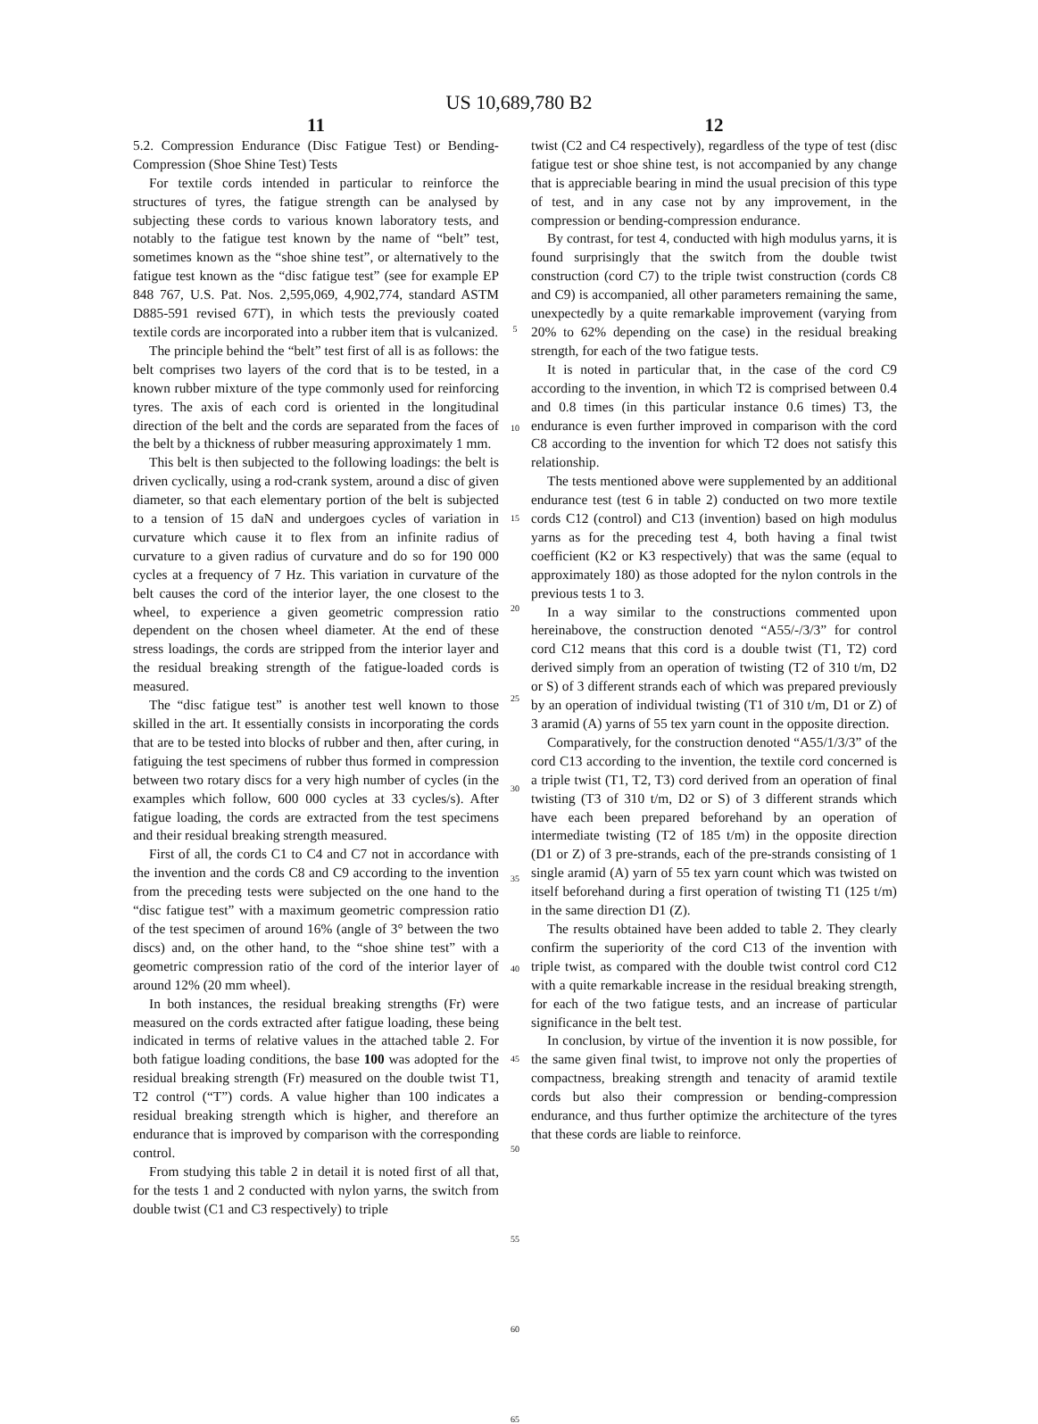US 10,689,780 B2
11
5.2. Compression Endurance (Disc Fatigue Test) or Bending-Compression (Shoe Shine Test) Tests
For textile cords intended in particular to reinforce the structures of tyres, the fatigue strength can be analysed by subjecting these cords to various known laboratory tests, and notably to the fatigue test known by the name of “belt” test, sometimes known as the “shoe shine test”, or alternatively to the fatigue test known as the “disc fatigue test” (see for example EP 848 767, U.S. Pat. Nos. 2,595,069, 4,902,774, standard ASTM D885-591 revised 67T), in which tests the previously coated textile cords are incorporated into a rubber item that is vulcanized.
The principle behind the “belt” test first of all is as follows: the belt comprises two layers of the cord that is to be tested, in a known rubber mixture of the type commonly used for reinforcing tyres. The axis of each cord is oriented in the longitudinal direction of the belt and the cords are separated from the faces of the belt by a thickness of rubber measuring approximately 1 mm.
This belt is then subjected to the following loadings: the belt is driven cyclically, using a rod-crank system, around a disc of given diameter, so that each elementary portion of the belt is subjected to a tension of 15 daN and undergoes cycles of variation in curvature which cause it to flex from an infinite radius of curvature to a given radius of curvature and do so for 190 000 cycles at a frequency of 7 Hz. This variation in curvature of the belt causes the cord of the interior layer, the one closest to the wheel, to experience a given geometric compression ratio dependent on the chosen wheel diameter. At the end of these stress loadings, the cords are stripped from the interior layer and the residual breaking strength of the fatigue-loaded cords is measured.
The “disc fatigue test” is another test well known to those skilled in the art. It essentially consists in incorporating the cords that are to be tested into blocks of rubber and then, after curing, in fatiguing the test specimens of rubber thus formed in compression between two rotary discs for a very high number of cycles (in the examples which follow, 600 000 cycles at 33 cycles/s). After fatigue loading, the cords are extracted from the test specimens and their residual breaking strength measured.
First of all, the cords C1 to C4 and C7 not in accordance with the invention and the cords C8 and C9 according to the invention from the preceding tests were subjected on the one hand to the “disc fatigue test” with a maximum geometric compression ratio of the test specimen of around 16% (angle of 3° between the two discs) and, on the other hand, to the “shoe shine test” with a geometric compression ratio of the cord of the interior layer of around 12% (20 mm wheel).
In both instances, the residual breaking strengths (Fr) were measured on the cords extracted after fatigue loading, these being indicated in terms of relative values in the attached table 2. For both fatigue loading conditions, the base 100 was adopted for the residual breaking strength (Fr) measured on the double twist T1, T2 control (“T”) cords. A value higher than 100 indicates a residual breaking strength which is higher, and therefore an endurance that is improved by comparison with the corresponding control.
From studying this table 2 in detail it is noted first of all that, for the tests 1 and 2 conducted with nylon yarns, the switch from double twist (C1 and C3 respectively) to triple
5
10
15
20
25
30
35
40
45
50
55
60
65
12
twist (C2 and C4 respectively), regardless of the type of test (disc fatigue test or shoe shine test, is not accompanied by any change that is appreciable bearing in mind the usual precision of this type of test, and in any case not by any improvement, in the compression or bending-compression endurance.
By contrast, for test 4, conducted with high modulus yarns, it is found surprisingly that the switch from the double twist construction (cord C7) to the triple twist construction (cords C8 and C9) is accompanied, all other parameters remaining the same, unexpectedly by a quite remarkable improvement (varying from 20% to 62% depending on the case) in the residual breaking strength, for each of the two fatigue tests.
It is noted in particular that, in the case of the cord C9 according to the invention, in which T2 is comprised between 0.4 and 0.8 times (in this particular instance 0.6 times) T3, the endurance is even further improved in comparison with the cord C8 according to the invention for which T2 does not satisfy this relationship.
The tests mentioned above were supplemented by an additional endurance test (test 6 in table 2) conducted on two more textile cords C12 (control) and C13 (invention) based on high modulus yarns as for the preceding test 4, both having a final twist coefficient (K2 or K3 respectively) that was the same (equal to approximately 180) as those adopted for the nylon controls in the previous tests 1 to 3.
In a way similar to the constructions commented upon hereinabove, the construction denoted “A55/-/3/3” for control cord C12 means that this cord is a double twist (T1, T2) cord derived simply from an operation of twisting (T2 of 310 t/m, D2 or S) of 3 different strands each of which was prepared previously by an operation of individual twisting (T1 of 310 t/m, D1 or Z) of 3 aramid (A) yarns of 55 tex yarn count in the opposite direction.
Comparatively, for the construction denoted “A55/1/3/3” of the cord C13 according to the invention, the textile cord concerned is a triple twist (T1, T2, T3) cord derived from an operation of final twisting (T3 of 310 t/m, D2 or S) of 3 different strands which have each been prepared beforehand by an operation of intermediate twisting (T2 of 185 t/m) in the opposite direction (D1 or Z) of 3 pre-strands, each of the pre-strands consisting of 1 single aramid (A) yarn of 55 tex yarn count which was twisted on itself beforehand during a first operation of twisting T1 (125 t/m) in the same direction D1 (Z).
The results obtained have been added to table 2. They clearly confirm the superiority of the cord C13 of the invention with triple twist, as compared with the double twist control cord C12 with a quite remarkable increase in the residual breaking strength, for each of the two fatigue tests, and an increase of particular significance in the belt test.
In conclusion, by virtue of the invention it is now possible, for the same given final twist, to improve not only the properties of compactness, breaking strength and tenacity of aramid textile cords but also their compression or bending-compression endurance, and thus further optimize the architecture of the tyres that these cords are liable to reinforce.